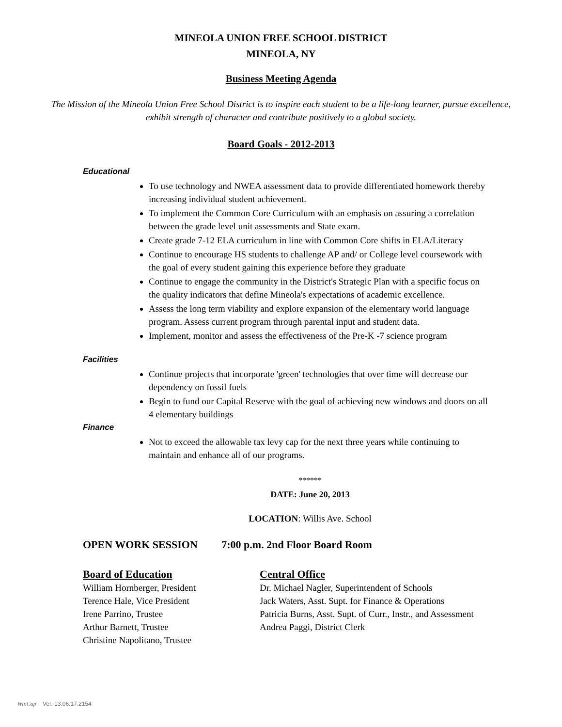MINEOLA UNION FREE SCHOOL DISTRICT
MINEOLA, NY
Business Meeting Agenda
The Mission of the Mineola Union Free School District is to inspire each student to be a life-long learner, pursue excellence, exhibit strength of character and contribute positively to a global society.
Board Goals - 2012-2013
Educational
To use technology and NWEA assessment data to provide differentiated homework thereby increasing individual student achievement.
To implement the Common Core Curriculum with an emphasis on assuring a correlation between the grade level unit assessments and State exam.
Create grade 7-12 ELA curriculum in line with Common Core shifts in ELA/Literacy
Continue to encourage HS students to challenge AP and/ or College level coursework with the goal of every student gaining this experience before they graduate
Continue to engage the community in the District's Strategic Plan with a specific focus on the quality indicators that define Mineola's expectations of academic excellence.
Assess the long term viability and explore expansion of the elementary world language program. Assess current program through parental input and student data.
Implement, monitor and assess the effectiveness of the Pre-K -7 science program
Facilities
Continue projects that incorporate 'green' technologies that over time will decrease our dependency on fossil fuels
Begin to fund our Capital Reserve with the goal of achieving new windows and doors on all 4 elementary buildings
Finance
Not to exceed the allowable tax levy cap for the next three years while continuing to maintain and enhance all of our programs.
******
DATE: June 20, 2013
LOCATION: Willis Ave. School
OPEN WORK SESSION 7:00 p.m. 2nd Floor Board Room
Board of Education
William Hornberger, President
Terence Hale, Vice President
Irene Parrino, Trustee
Arthur Barnett, Trustee
Christine Napolitano, Trustee
Central Office
Dr. Michael Nagler, Superintendent of Schools
Jack Waters, Asst. Supt. for Finance & Operations
Patricia Burns, Asst. Supt. of Curr., Instr., and Assessment
Andrea Paggi, District Clerk
WinCap Ver. 13.06.17.2154